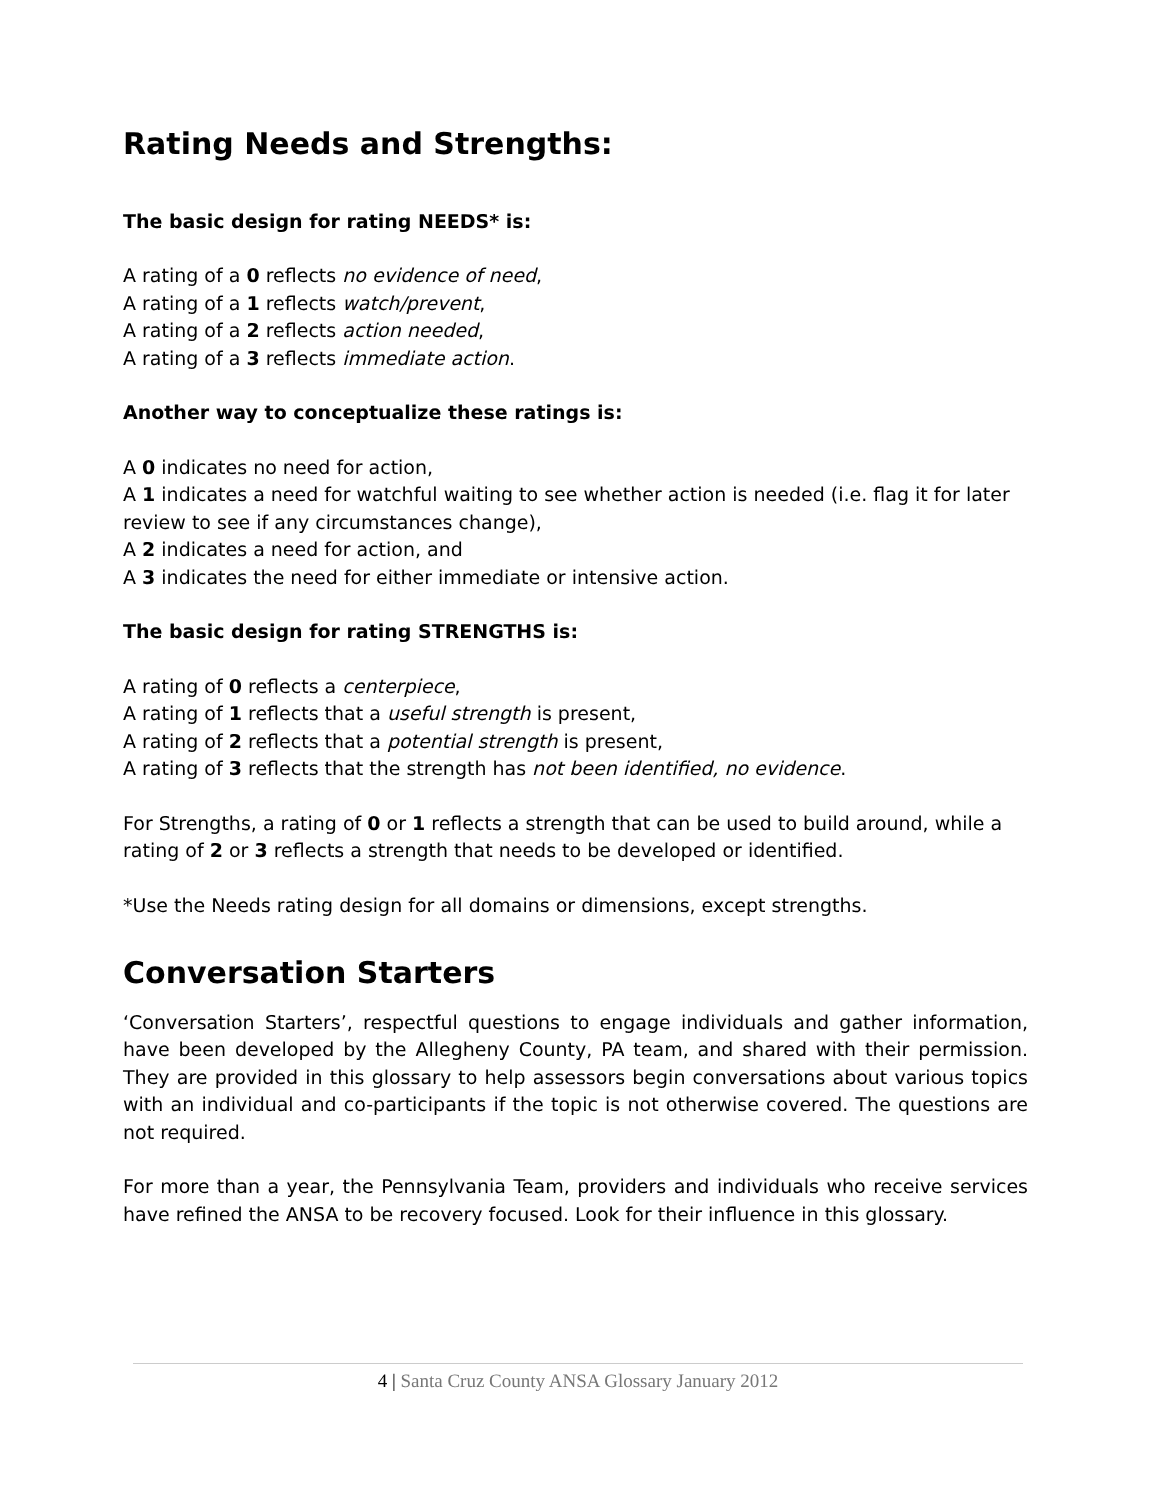Rating Needs and Strengths:
The basic design for rating NEEDS* is:
A rating of a 0 reflects no evidence of need,
A rating of a 1 reflects watch/prevent,
A rating of a 2 reflects action needed,
A rating of a 3 reflects immediate action.
Another way to conceptualize these ratings is:
A 0 indicates no need for action,
A 1 indicates a need for watchful waiting to see whether action is needed (i.e. flag it for later review to see if any circumstances change),
A 2 indicates a need for action, and
A 3 indicates the need for either immediate or intensive action.
The basic design for rating STRENGTHS is:
A rating of 0 reflects a centerpiece,
A rating of 1 reflects that a useful strength is present,
A rating of 2 reflects that a potential strength is present,
A rating of 3 reflects that the strength has not been identified, no evidence.
For Strengths, a rating of 0 or 1 reflects a strength that can be used to build around, while a rating of 2 or 3 reflects a strength that needs to be developed or identified.
*Use the Needs rating design for all domains or dimensions, except strengths.
Conversation Starters
‘Conversation Starters’, respectful questions to engage individuals and gather information, have been developed by the Allegheny County, PA team, and shared with their permission. They are provided in this glossary to help assessors begin conversations about various topics with an individual and co-participants if the topic is not otherwise covered. The questions are not required.
For more than a year, the Pennsylvania Team, providers and individuals who receive services have refined the ANSA to be recovery focused. Look for their influence in this glossary.
4 | Santa Cruz County ANSA Glossary January 2012